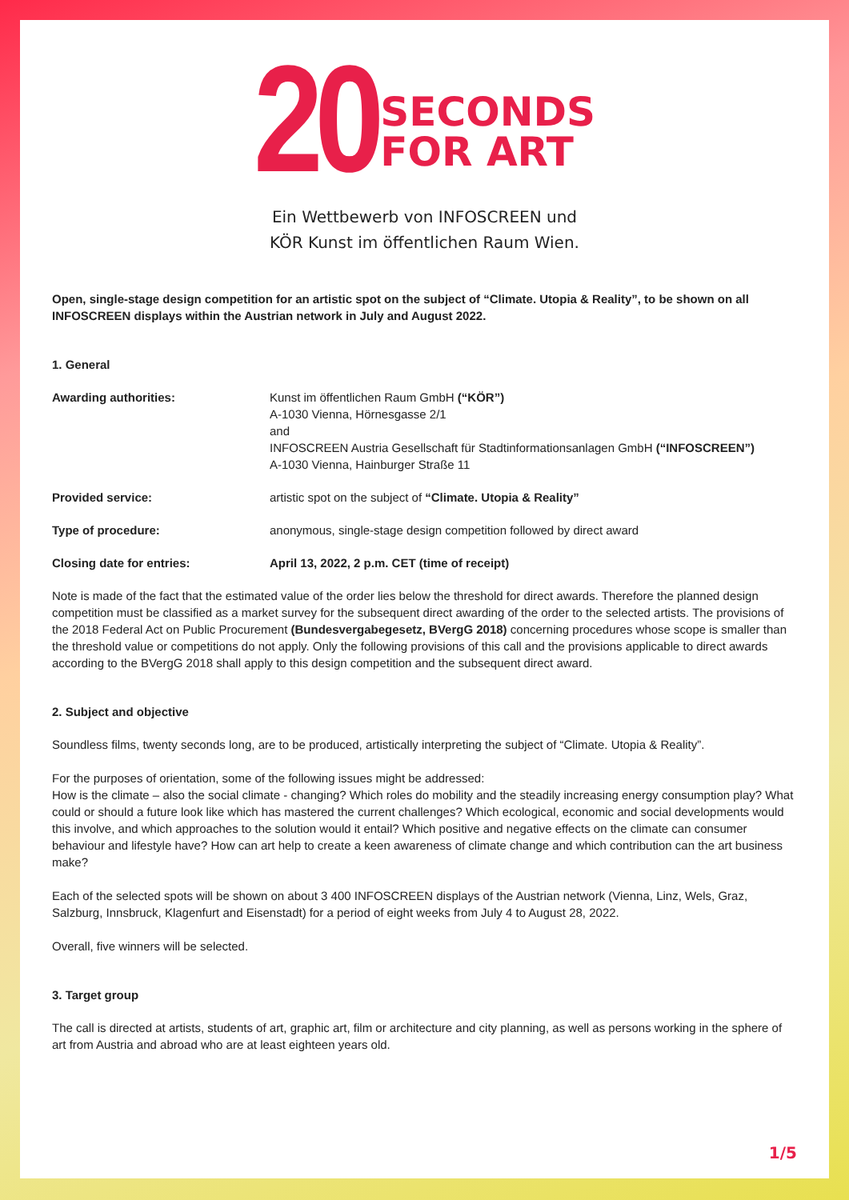20 SECONDS
FOR ART
Ein Wettbewerb von INFOSCREEN und
KÖR Kunst im öffentlichen Raum Wien.
Open, single-stage design competition for an artistic spot on the subject of “Climate. Utopia & Reality”, to be shown on all INFOSCREEN displays within the Austrian network in July and August 2022.
1. General
| Awarding authorities: | Kunst im öffentlichen Raum GmbH (“KÖR”) A-1030 Vienna, Hörnesgasse 2/1 and INFOSCREEN Austria Gesellschaft für Stadtinformationsanlagen GmbH (“INFOSCREEN”) A-1030 Vienna, Hainburger Straße 11 |
| Provided service: | artistic spot on the subject of “Climate. Utopia & Reality” |
| Type of procedure: | anonymous, single-stage design competition followed by direct award |
| Closing date for entries: | April 13, 2022, 2 p.m. CET (time of receipt) |
Note is made of the fact that the estimated value of the order lies below the threshold for direct awards. Therefore the planned design competition must be classified as a market survey for the subsequent direct awarding of the order to the selected artists. The provisions of the 2018 Federal Act on Public Procurement (Bundesvergabegesetz, BVergG 2018) concerning procedures whose scope is smaller than the threshold value or competitions do not apply. Only the following provisions of this call and the provisions applicable to direct awards according to the BVergG 2018 shall apply to this design competition and the subsequent direct award.
2. Subject and objective
Soundless films, twenty seconds long, are to be produced, artistically interpreting the subject of “Climate. Utopia & Reality”.
For the purposes of orientation, some of the following issues might be addressed:
How is the climate – also the social climate - changing? Which roles do mobility and the steadily increasing energy consumption play? What could or should a future look like which has mastered the current challenges? Which ecological, economic and social developments would this involve, and which approaches to the solution would it entail? Which positive and negative effects on the climate can consumer behaviour and lifestyle have? How can art help to create a keen awareness of climate change and which contribution can the art business make?
Each of the selected spots will be shown on about 3 400 INFOSCREEN displays of the Austrian network (Vienna, Linz, Wels, Graz, Salzburg, Innsbruck, Klagenfurt and Eisenstadt) for a period of eight weeks from July 4 to August 28, 2022.
Overall, five winners will be selected.
3. Target group
The call is directed at artists, students of art, graphic art, film or architecture and city planning, as well as persons working in the sphere of art from Austria and abroad who are at least eighteen years old.
1/5